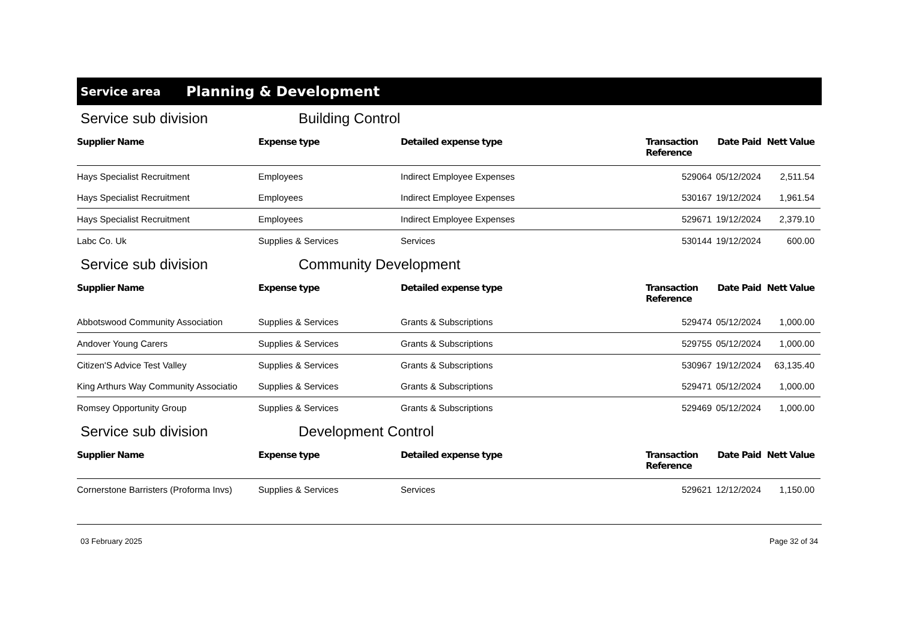Service area Planning & Development
Service sub division Building Control
| Supplier Name | Expense type | Detailed expense type | Transaction Reference | Date Paid | Nett Value |
| --- | --- | --- | --- | --- | --- |
| Hays Specialist Recruitment | Employees | Indirect Employee Expenses | 529064 | 05/12/2024 | 2,511.54 |
| Hays Specialist Recruitment | Employees | Indirect Employee Expenses | 530167 | 19/12/2024 | 1,961.54 |
| Hays Specialist Recruitment | Employees | Indirect Employee Expenses | 529671 | 19/12/2024 | 2,379.10 |
| Labc Co. Uk | Supplies & Services | Services | 530144 | 19/12/2024 | 600.00 |
Service sub division Community Development
| Supplier Name | Expense type | Detailed expense type | Transaction Reference | Date Paid | Nett Value |
| --- | --- | --- | --- | --- | --- |
| Abbotswood Community Association | Supplies & Services | Grants & Subscriptions | 529474 | 05/12/2024 | 1,000.00 |
| Andover Young Carers | Supplies & Services | Grants & Subscriptions | 529755 | 05/12/2024 | 1,000.00 |
| Citizen'S Advice Test Valley | Supplies & Services | Grants & Subscriptions | 530967 | 19/12/2024 | 63,135.40 |
| King Arthurs Way Community Associatio | Supplies & Services | Grants & Subscriptions | 529471 | 05/12/2024 | 1,000.00 |
| Romsey Opportunity Group | Supplies & Services | Grants & Subscriptions | 529469 | 05/12/2024 | 1,000.00 |
Service sub division Development Control
| Supplier Name | Expense type | Detailed expense type | Transaction Reference | Date Paid | Nett Value |
| --- | --- | --- | --- | --- | --- |
| Cornerstone Barristers (Proforma Invs) | Supplies & Services | Services | 529621 | 12/12/2024 | 1,150.00 |
03 February 2025 Page 32 of 34